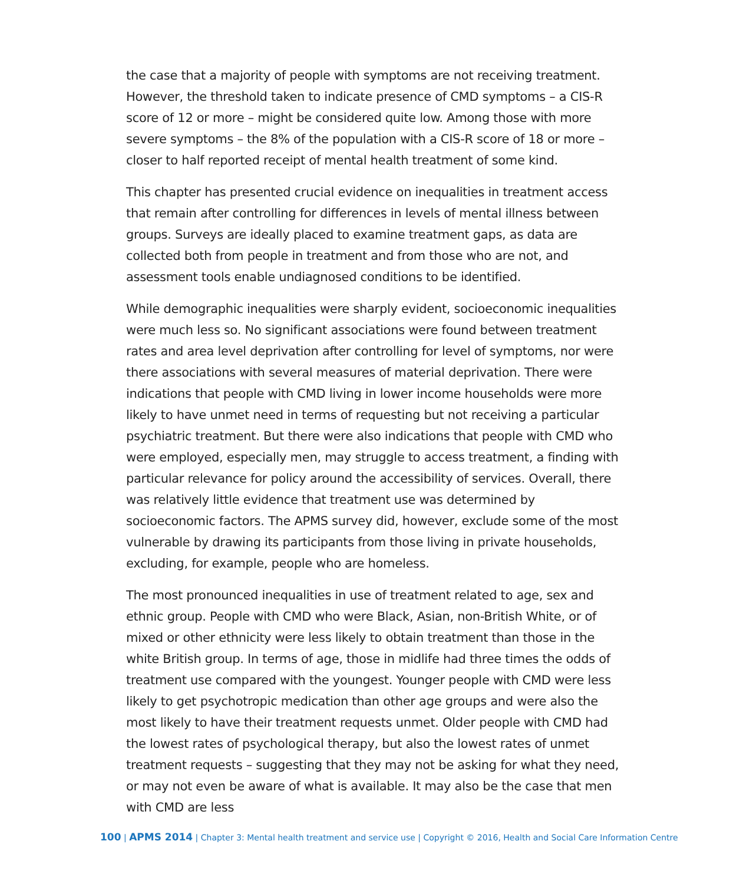the case that a majority of people with symptoms are not receiving treatment. However, the threshold taken to indicate presence of CMD symptoms – a CIS-R score of 12 or more – might be considered quite low. Among those with more severe symptoms – the 8% of the population with a CIS-R score of 18 or more – closer to half reported receipt of mental health treatment of some kind.
This chapter has presented crucial evidence on inequalities in treatment access that remain after controlling for differences in levels of mental illness between groups. Surveys are ideally placed to examine treatment gaps, as data are collected both from people in treatment and from those who are not, and assessment tools enable undiagnosed conditions to be identified.
While demographic inequalities were sharply evident, socioeconomic inequalities were much less so. No significant associations were found between treatment rates and area level deprivation after controlling for level of symptoms, nor were there associations with several measures of material deprivation. There were indications that people with CMD living in lower income households were more likely to have unmet need in terms of requesting but not receiving a particular psychiatric treatment. But there were also indications that people with CMD who were employed, especially men, may struggle to access treatment, a finding with particular relevance for policy around the accessibility of services. Overall, there was relatively little evidence that treatment use was determined by socioeconomic factors. The APMS survey did, however, exclude some of the most vulnerable by drawing its participants from those living in private households, excluding, for example, people who are homeless.
The most pronounced inequalities in use of treatment related to age, sex and ethnic group. People with CMD who were Black, Asian, non-British White, or of mixed or other ethnicity were less likely to obtain treatment than those in the white British group. In terms of age, those in midlife had three times the odds of treatment use compared with the youngest. Younger people with CMD were less likely to get psychotropic medication than other age groups and were also the most likely to have their treatment requests unmet. Older people with CMD had the lowest rates of psychological therapy, but also the lowest rates of unmet treatment requests – suggesting that they may not be asking for what they need, or may not even be aware of what is available. It may also be the case that men with CMD are less
100 | APMS 2014 | Chapter 3: Mental health treatment and service use | Copyright © 2016, Health and Social Care Information Centre